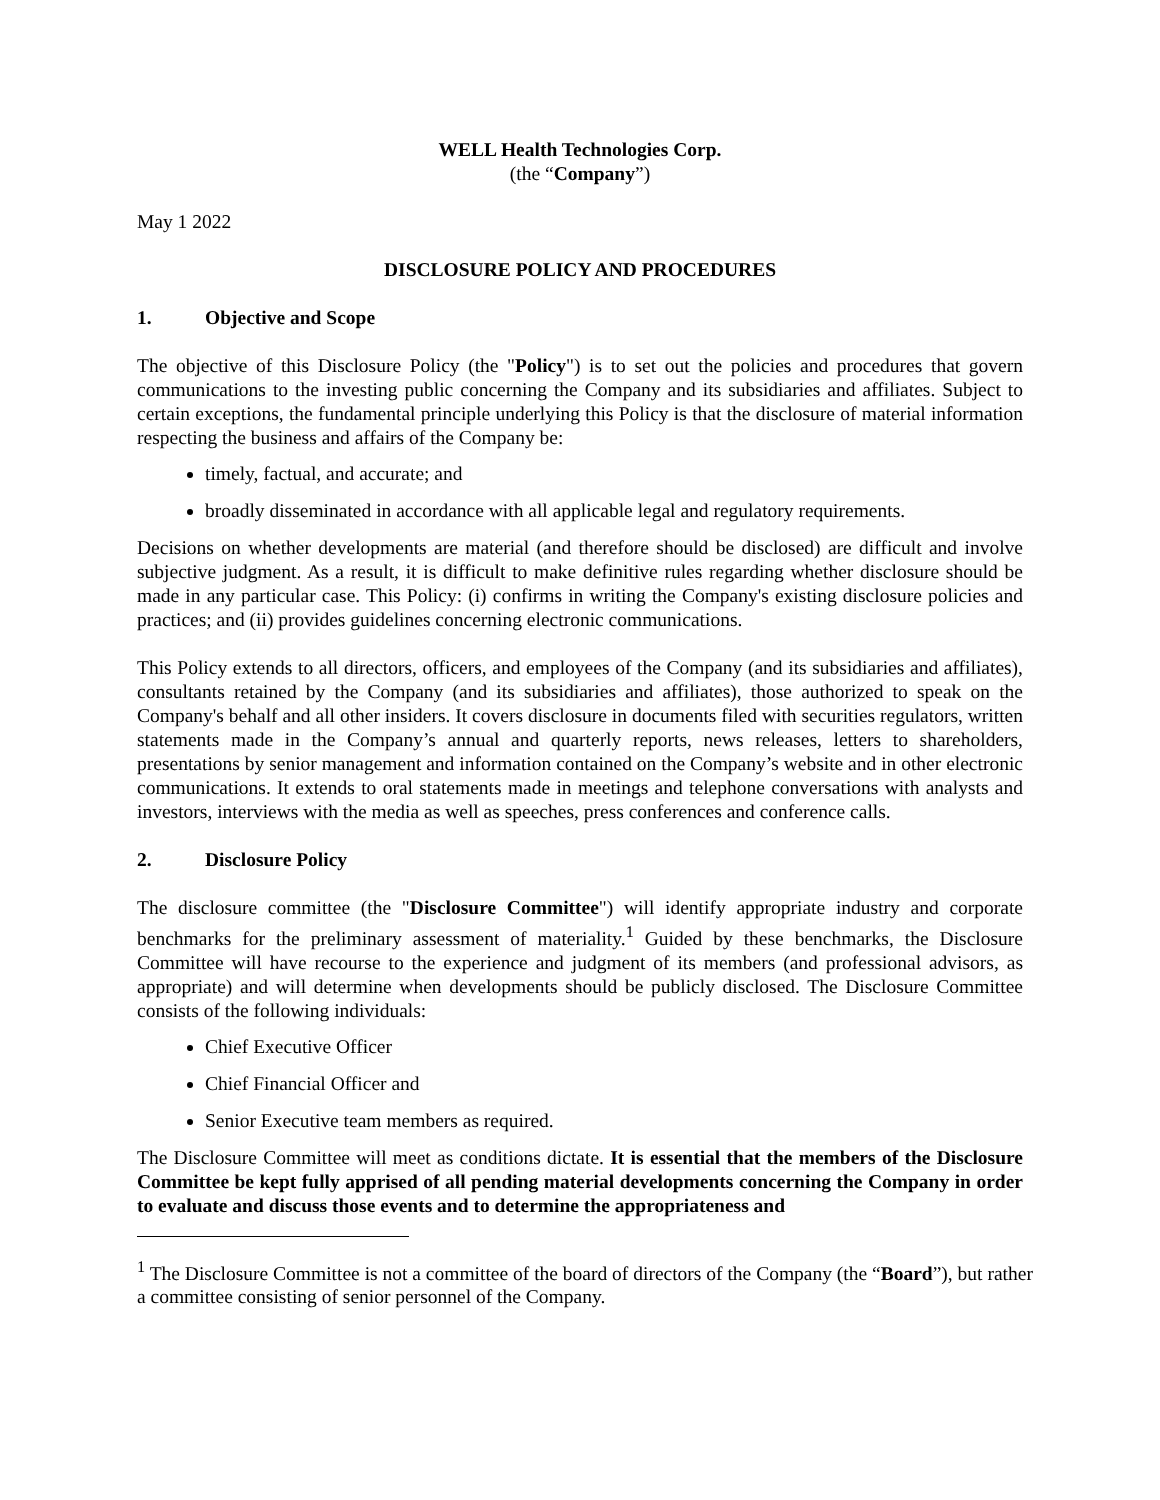WELL Health Technologies Corp.
(the “Company”)
May 1 2022
DISCLOSURE POLICY AND PROCEDURES
1. Objective and Scope
The objective of this Disclosure Policy (the "Policy") is to set out the policies and procedures that govern communications to the investing public concerning the Company and its subsidiaries and affiliates. Subject to certain exceptions, the fundamental principle underlying this Policy is that the disclosure of material information respecting the business and affairs of the Company be:
timely, factual, and accurate; and
broadly disseminated in accordance with all applicable legal and regulatory requirements.
Decisions on whether developments are material (and therefore should be disclosed) are difficult and involve subjective judgment. As a result, it is difficult to make definitive rules regarding whether disclosure should be made in any particular case. This Policy: (i) confirms in writing the Company's existing disclosure policies and practices; and (ii) provides guidelines concerning electronic communications.
This Policy extends to all directors, officers, and employees of the Company (and its subsidiaries and affiliates), consultants retained by the Company (and its subsidiaries and affiliates), those authorized to speak on the Company's behalf and all other insiders. It covers disclosure in documents filed with securities regulators, written statements made in the Company’s annual and quarterly reports, news releases, letters to shareholders, presentations by senior management and information contained on the Company’s website and in other electronic communications. It extends to oral statements made in meetings and telephone conversations with analysts and investors, interviews with the media as well as speeches, press conferences and conference calls.
2. Disclosure Policy
The disclosure committee (the "Disclosure Committee") will identify appropriate industry and corporate benchmarks for the preliminary assessment of materiality.<sup>1</sup> Guided by these benchmarks, the Disclosure Committee will have recourse to the experience and judgment of its members (and professional advisors, as appropriate) and will determine when developments should be publicly disclosed. The Disclosure Committee consists of the following individuals:
Chief Executive Officer
Chief Financial Officer and
Senior Executive team members as required.
The Disclosure Committee will meet as conditions dictate. It is essential that the members of the Disclosure Committee be kept fully apprised of all pending material developments concerning the Company in order to evaluate and discuss those events and to determine the appropriateness and
<sup>1</sup> The Disclosure Committee is not a committee of the board of directors of the Company (the “Board”), but rather a committee consisting of senior personnel of the Company.